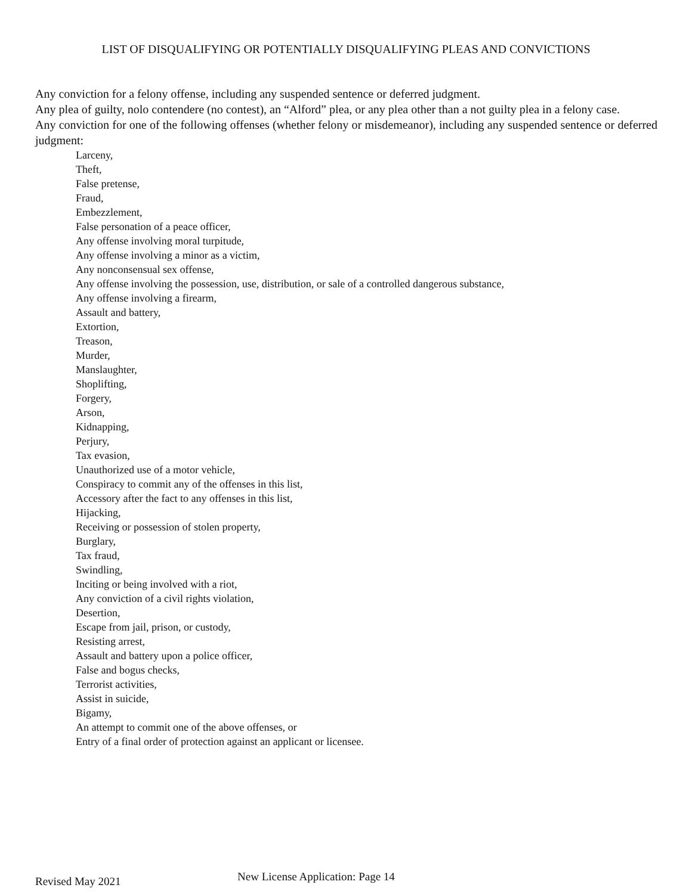LIST OF DISQUALIFYING OR POTENTIALLY DISQUALIFYING PLEAS AND CONVICTIONS
Any conviction for a felony offense, including any suspended sentence or deferred judgment.
Any plea of guilty, nolo contendere (no contest), an “Alford” plea, or any plea other than a not guilty plea in a felony case.
Any conviction for one of the following offenses (whether felony or misdemeanor), including any suspended sentence or deferred judgment:
Larceny,
Theft,
False pretense,
Fraud,
Embezzlement,
False personation of a peace officer,
Any offense involving moral turpitude,
Any offense involving a minor as a victim,
Any nonconsensual sex offense,
Any offense involving the possession, use, distribution, or sale of a controlled dangerous substance,
Any offense involving a firearm,
Assault and battery,
Extortion,
Treason,
Murder,
Manslaughter,
Shoplifting,
Forgery,
Arson,
Kidnapping,
Perjury,
Tax evasion,
Unauthorized use of a motor vehicle,
Conspiracy to commit any of the offenses in this list,
Accessory after the fact to any offenses in this list,
Hijacking,
Receiving or possession of stolen property,
Burglary,
Tax fraud,
Swindling,
Inciting or being involved with a riot,
Any conviction of a civil rights violation,
Desertion,
Escape from jail, prison, or custody,
Resisting arrest,
Assault and battery upon a police officer,
False and bogus checks,
Terrorist activities,
Assist in suicide,
Bigamy,
An attempt to commit one of the above offenses, or
Entry of a final order of protection against an applicant or licensee.
Revised May 2021 New License Application: Page 14